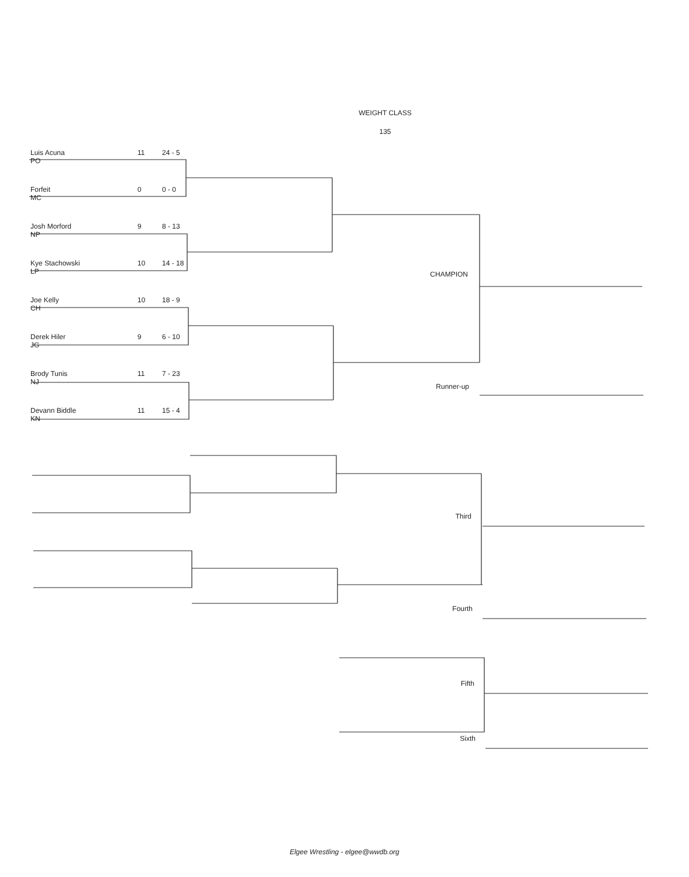WEIGHT CLASS
135
Luis Acuna 11 24 - 5
PO
Forfeit 0 0 - 0
MC
Josh Morford 9 8 - 13
NP
Kye Stachowski 10 14 - 18
LP
Joe Kelly 10 18 - 9
CH
Derek Hiler 9 6 - 10
JG
Brody Tunis 11 7 - 23
NJ
Devann Biddle 11 15 - 4
KN
CHAMPION
Runner-up
Third
Fourth
Fifth
Sixth
Elgee Wrestling - elgee@wwdb.org